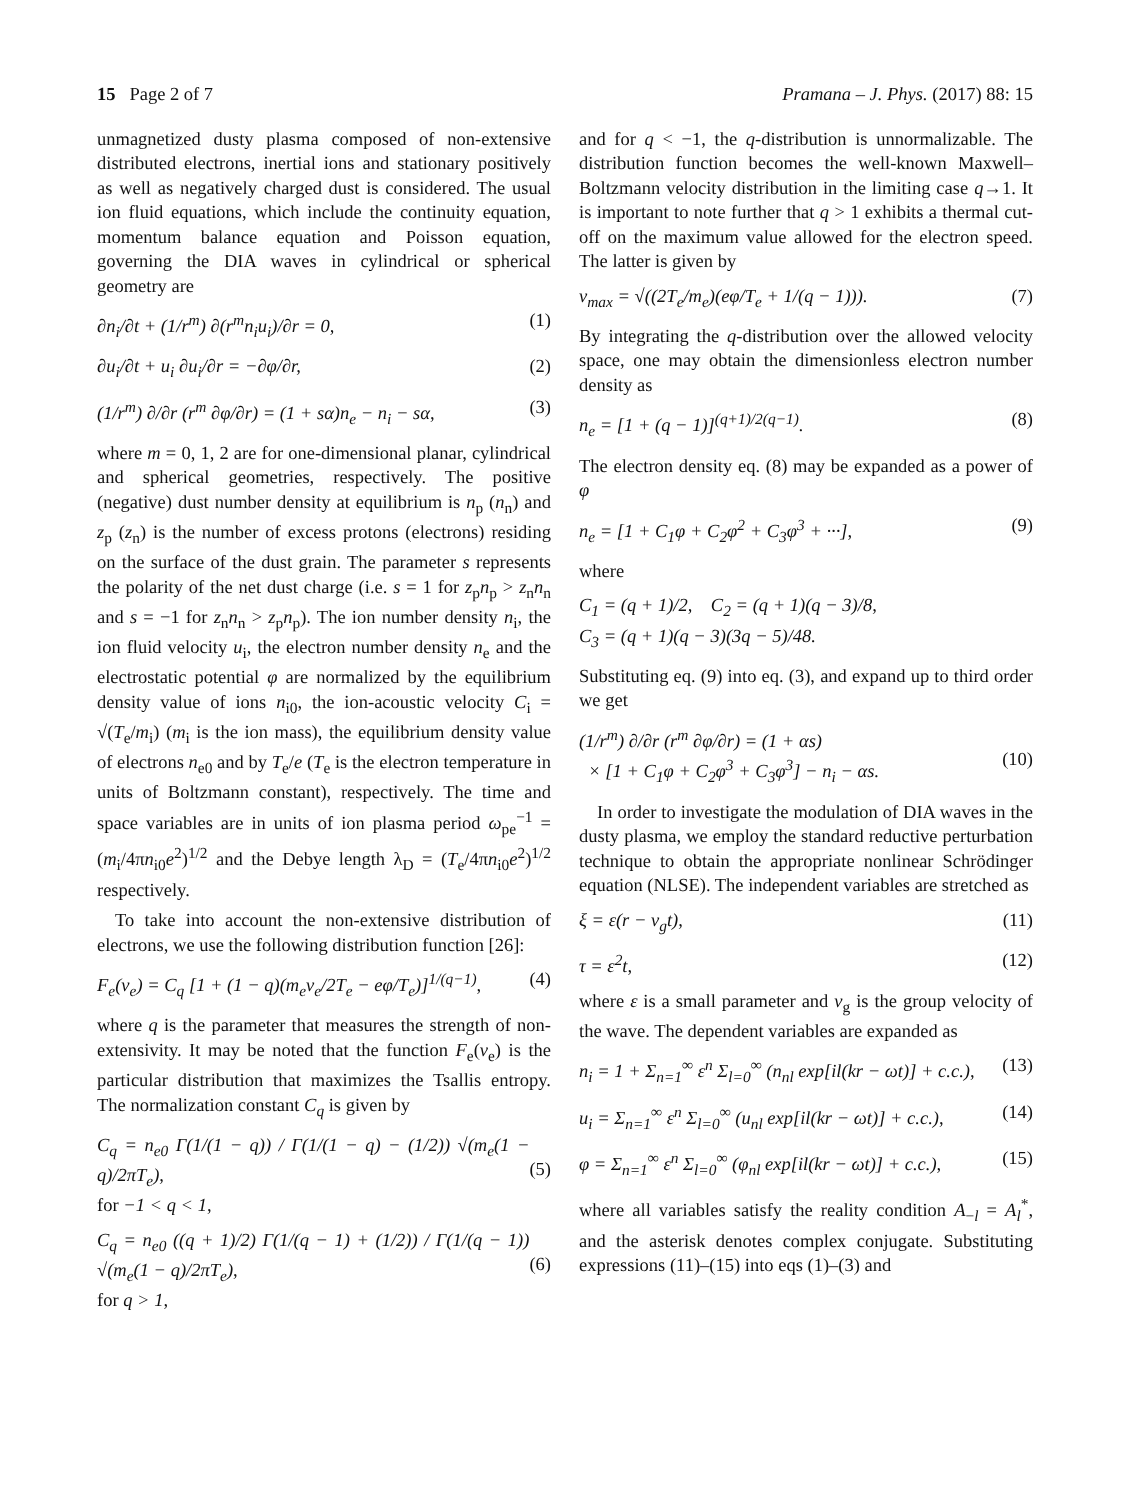15 Page 2 of 7 Pramana – J. Phys. (2017) 88: 15
unmagnetized dusty plasma composed of non-extensive distributed electrons, inertial ions and stationary positively as well as negatively charged dust is considered. The usual ion fluid equations, which include the continuity equation, momentum balance equation and Poisson equation, governing the DIA waves in cylindrical or spherical geometry are
∂n<sub>i</sub>/∂t + (1/r<sup>m</sup>) ∂(r<sup>m</sup>n<sub>i</sub>u<sub>i</sub>)/∂r = 0, (1)
∂u<sub>i</sub>/∂t + u<sub>i</sub> ∂u<sub>i</sub>/∂r = −∂φ/∂r, (2)
(1/r<sup>m</sup>) ∂/∂r (r<sup>m</sup> ∂φ/∂r) = (1 + sα)n<sub>e</sub> − n<sub>i</sub> − sα, (3)
where m = 0, 1, 2 are for one-dimensional planar, cylindrical and spherical geometries, respectively. The positive (negative) dust number density at equilibrium is n<sub>p</sub> (n<sub>n</sub>) and z<sub>p</sub> (z<sub>n</sub>) is the number of excess protons (electrons) residing on the surface of the dust grain. The parameter s represents the polarity of the net dust charge (i.e. s = 1 for z<sub>p</sub>n<sub>p</sub> > z<sub>n</sub>n<sub>n</sub> and s = −1 for z<sub>n</sub>n<sub>n</sub> > z<sub>p</sub>n<sub>p</sub>). The ion number density n<sub>i</sub>, the ion fluid velocity u<sub>i</sub>, the electron number density n<sub>e</sub> and the electrostatic potential φ are normalized by the equilibrium density value of ions n<sub>i0</sub>, the ion-acoustic velocity C<sub>i</sub> = √(T<sub>e</sub>/m<sub>i</sub>) (m<sub>i</sub> is the ion mass), the equilibrium density value of electrons n<sub>e0</sub> and by T<sub>e</sub>/e (T<sub>e</sub> is the electron temperature in units of Boltzmann constant), respectively. The time and space variables are in units of ion plasma period ω<sub>pe</sub><sup>−1</sup> = (m<sub>i</sub>/4πn<sub>i0</sub>e<sup>2</sup>)<sup>1/2</sup> and the Debye length λ<sub>D</sub> = (T<sub>e</sub>/4πn<sub>i0</sub>e<sup>2</sup>)<sup>1/2</sup> respectively.
To take into account the non-extensive distribution of electrons, we use the following distribution function [26]:
F<sub>e</sub>(v<sub>e</sub>) = C<sub>q</sub> [1 + (1 − q)(m<sub>e</sub>v<sub>e</sub>/2T<sub>e</sub> − eφ/T<sub>e</sub>)]<sup>1/(q−1)</sup>, (4)
where q is the parameter that measures the strength of non-extensivity. It may be noted that the function F<sub>e</sub>(v<sub>e</sub>) is the particular distribution that maximizes the Tsallis entropy. The normalization constant C<sub>q</sub> is given by
C<sub>q</sub> = n<sub>e0</sub> Γ(1/(1 − q)) / Γ(1/(1 − q) − (1/2)) √(m<sub>e</sub>(1 − q)/2πT<sub>e</sub>),
for −1 < q < 1,
(5)
C<sub>q</sub> = n<sub>e0</sub> ((q + 1)/2) Γ(1/(q − 1) + (1/2)) / Γ(1/(q − 1)) √(m<sub>e</sub>(1 − q)/2πT<sub>e</sub>),
for q > 1,
(6)
and for q < −1, the q-distribution is unnormalizable. The distribution function becomes the well-known Maxwell–Boltzmann velocity distribution in the limiting case q→1. It is important to note further that q > 1 exhibits a thermal cut-off on the maximum value allowed for the electron speed. The latter is given by
v<sub>max</sub> = √((2T<sub>e</sub>/m<sub>e</sub>)(eφ/T<sub>e</sub> + 1/(q − 1))). (7)
By integrating the q-distribution over the allowed velocity space, one may obtain the dimensionless electron number density as
n<sub>e</sub> = [1 + (q − 1)]<sup>(q+1)/2(q−1)</sup>. (8)
The electron density eq. (8) may be expanded as a power of φ
n<sub>e</sub> = [1 + C<sub>1</sub>φ + C<sub>2</sub>φ<sup>2</sup> + C<sub>3</sub>φ<sup>3</sup> + ···], (9)
where
C<sub>1</sub> = (q + 1)/2, C<sub>2</sub> = (q + 1)(q − 3)/8,
C<sub>3</sub> = (q + 1)(q − 3)(3q − 5)/48.
Substituting eq. (9) into eq. (3), and expand up to third order we get
(1/r<sup>m</sup>) ∂/∂r (r<sup>m</sup> ∂φ/∂r) = (1 + αs)
× [1 + C<sub>1</sub>φ + C<sub>2</sub>φ<sup>3</sup> + C<sub>3</sub>φ<sup>3</sup>] − n<sub>i</sub> − αs.
(10)
In order to investigate the modulation of DIA waves in the dusty plasma, we employ the standard reductive perturbation technique to obtain the appropriate nonlinear Schrödinger equation (NLSE). The independent variables are stretched as
ξ = ε(r − v<sub>g</sub>t), (11)
τ = ε<sup>2</sup>t, (12)
where ε is a small parameter and v<sub>g</sub> is the group velocity of the wave. The dependent variables are expanded as
n<sub>i</sub> = 1 + Σ<sub>n=1</sub><sup>∞</sup> ε<sup>n</sup> Σ<sub>l=0</sub><sup>∞</sup> (n<sub>nl</sub> exp[il(kr − ωt)] + c.c.), (13)
u<sub>i</sub> = Σ<sub>n=1</sub><sup>∞</sup> ε<sup>n</sup> Σ<sub>l=0</sub><sup>∞</sup> (u<sub>nl</sub> exp[il(kr − ωt)] + c.c.), (14)
φ = Σ<sub>n=1</sub><sup>∞</sup> ε<sup>n</sup> Σ<sub>l=0</sub><sup>∞</sup> (φ<sub>nl</sub> exp[il(kr − ωt)] + c.c.), (15)
where all variables satisfy the reality condition A<sub>−l</sub> = A<sub>l</sub><sup>*</sup>, and the asterisk denotes complex conjugate. Substituting expressions (11)–(15) into eqs (1)–(3) and